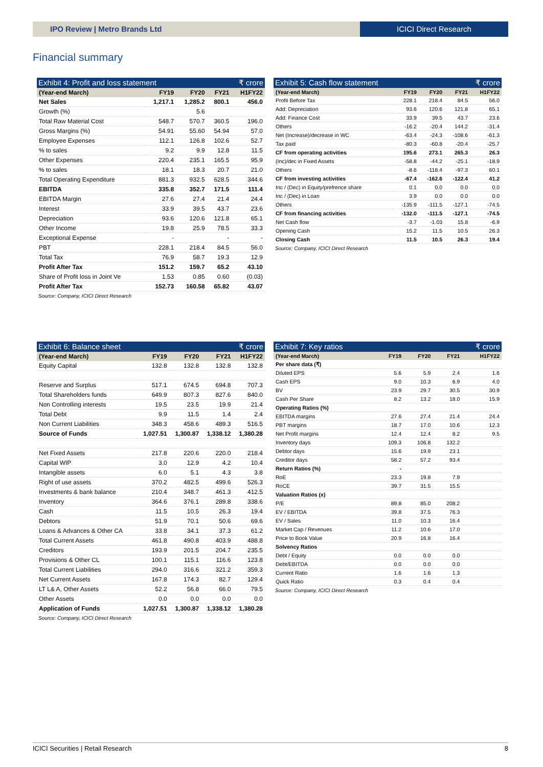IPO Review | Metro Brands Ltd ICICI Direct Research
Financial summary
Exhibit 4: Profit and loss statement ₹ crore
| (Year-end March) | FY19 | FY20 | FY21 | H1FY22 |
| --- | --- | --- | --- | --- |
| Net Sales | 1,217.1 | 1,285.2 | 800.1 | 456.0 |
| Growth (%) | | 5.6 | | |
| Total Raw Material Cost | 548.7 | 570.7 | 360.5 | 196.0 |
| Gross Margins (%) | 54.91 | 55.60 | 54.94 | 57.0 |
| Employee Expenses | 112.1 | 126.8 | 102.6 | 52.7 |
| % to sales | 9.2 | 9.9 | 12.8 | 11.5 |
| Other Expenses | 220.4 | 235.1 | 165.5 | 95.9 |
| % to sales | 18.1 | 18.3 | 20.7 | 21.0 |
| Total Operating Expenditure | 881.3 | 932.5 | 628.5 | 344.6 |
| EBITDA | 335.8 | 352.7 | 171.5 | 111.4 |
| EBITDA Margin | 27.6 | 27.4 | 21.4 | 24.4 |
| Interest | 33.9 | 39.5 | 43.7 | 23.6 |
| Depreciation | 93.6 | 120.6 | 121.8 | 65.1 |
| Other Income | 19.8 | 25.9 | 78.5 | 33.3 |
| Exceptional Expense | - | | - | - |
| PBT | 228.1 | 218.4 | 84.5 | 56.0 |
| Total Tax | 76.9 | 58.7 | 19.3 | 12.9 |
| Profit After Tax | 151.2 | 159.7 | 65.2 | 43.10 |
| Share of Profit loss in Joint Ve | 1.53 | 0.85 | 0.60 | (0.03) |
| Profit After Tax | 152.73 | 160.58 | 65.82 | 43.07 |
Source: Company, ICICI Direct Research
Exhibit 5: Cash flow statement ₹ crore
| (Year-end March) | FY19 | FY20 | FY21 | H1FY22 |
| --- | --- | --- | --- | --- |
| Profit Before Tax | 228.1 | 218.4 | 84.5 | 56.0 |
| Add: Depreciation | 93.6 | 120.6 | 121.8 | 65.1 |
| Add: Finance Cost | 33.9 | 39.5 | 43.7 | 23.6 |
| Others | -16.2 | -20.4 | 144.2 | -31.4 |
| Net (Increase)/decrease in WC | -63.4 | -24.3 | -108.6 | -61.3 |
| Tax paid | -80.3 | -60.8 | -20.4 | -25.7 |
| CF from operating activities | 195.6 | 273.1 | 265.3 | 26.3 |
| (Inc)/dec in Fixed Assets | -58.8 | -44.2 | -25.1 | -18.9 |
| Others | -8.6 | -118.4 | -97.3 | 60.1 |
| CF from investing activities | -67.4 | -162.6 | -122.4 | 41.2 |
| Inc / (Dec) in Equity/prefrence share | 0.1 | 0.0 | 0.0 | 0.0 |
| Inc / (Dec) in Loan | 3.9 | 0.0 | 0.0 | 0.0 |
| Others | -135.9 | -111.5 | -127.1 | -74.5 |
| CF from financing activities | -132.0 | -111.5 | -127.1 | -74.5 |
| Net Cash flow | -3.7 | -1.03 | 15.8 | -6.9 |
| Opening Cash | 15.2 | 11.5 | 10.5 | 26.3 |
| Closing Cash | 11.5 | 10.5 | 26.3 | 19.4 |
Source: Company, ICICI Direct Research
Exhibit 6: Balance sheet ₹ crore
| (Year-end March) | FY19 | FY20 | FY21 | H1FY22 |
| --- | --- | --- | --- | --- |
| Equity Capital | 132.8 | 132.8 | 132.8 | 132.8 |
| Reserve and Surplus | 517.1 | 674.5 | 694.8 | 707.3 |
| Total Shareholders funds | 649.9 | 807.3 | 827.6 | 840.0 |
| Non Controlling interests | 19.5 | 23.5 | 19.9 | 21.4 |
| Total Debt | 9.9 | 11.5 | 1.4 | 2.4 |
| Non Current Liabilities | 348.3 | 458.6 | 489.3 | 516.5 |
| Source of Funds | 1,027.51 | 1,300.87 | 1,338.12 | 1,380.28 |
| Net Fixed Assets | 217.8 | 220.6 | 220.0 | 218.4 |
| Capital WIP | 3.0 | 12.9 | 4.2 | 10.4 |
| Intangible assets | 6.0 | 5.1 | 4.3 | 3.8 |
| Right of use assets | 370.2 | 482.5 | 499.6 | 526.3 |
| Investments & bank balance | 210.4 | 348.7 | 461.3 | 412.5 |
| Inventory | 364.6 | 376.1 | 289.8 | 338.6 |
| Cash | 11.5 | 10.5 | 26.3 | 19.4 |
| Debtors | 51.9 | 70.1 | 50.6 | 69.6 |
| Loans & Advances & Other CA | 33.8 | 34.1 | 37.3 | 61.2 |
| Total Current Assets | 461.8 | 490.8 | 403.9 | 488.8 |
| Creditors | 193.9 | 201.5 | 204.7 | 235.5 |
| Provisions & Other CL | 100.1 | 115.1 | 116.6 | 123.8 |
| Total Current Liabilities | 294.0 | 316.6 | 321.2 | 359.3 |
| Net Current Assets | 167.8 | 174.3 | 82.7 | 129.4 |
| LT L& A, Other Assets | 52.2 | 56.8 | 66.0 | 79.5 |
| Other Assets | 0.0 | 0.0 | 0.0 | 0.0 |
| Application of Funds | 1,027.51 | 1,300.87 | 1,338.12 | 1,380.28 |
Source: Company, ICICI Direct Research
Exhibit 7: Key ratios ₹ crore
| (Year-end March) | FY19 | FY20 | FY21 | H1FY22 |
| --- | --- | --- | --- | --- |
| Per share data (₹) | | | | |
| Diluted EPS | 5.6 | 5.9 | 2.4 | 1.6 |
| Cash EPS | 9.0 | 10.3 | 6.9 | 4.0 |
| BV | 23.9 | 29.7 | 30.5 | 30.9 |
| Cash Per Share | 8.2 | 13.2 | 18.0 | 15.9 |
| Operating Ratios (%) | | | | |
| EBITDA margins | 27.6 | 27.4 | 21.4 | 24.4 |
| PBT margins | 18.7 | 17.0 | 10.6 | 12.3 |
| Net Profit margins | 12.4 | 12.4 | 8.2 | 9.5 |
| Inventory days | 109.3 | 106.8 | 132.2 | |
| Debtor days | 15.6 | 19.9 | 23.1 | |
| Creditor days | 58.2 | 57.2 | 93.4 | |
| Return Ratios (%) | - | | | |
| RoE | 23.3 | 19.8 | 7.9 | |
| RoCE | 39.7 | 31.5 | 15.5 | |
| Valuation Ratios (x) | | | | |
| P/E | 89.8 | 85.0 | 208.2 | |
| EV / EBITDA | 39.8 | 37.5 | 76.3 | |
| EV / Sales | 11.0 | 10.3 | 16.4 | |
| Market Cap / Revenues | 11.2 | 10.6 | 17.0 | |
| Price to Book Value | 20.9 | 16.8 | 16.4 | |
| Solvency Ratios | | | | |
| Debt / Equity | 0.0 | 0.0 | 0.0 | |
| Debt/EBITDA | 0.0 | 0.0 | 0.0 | |
| Current Ratio | 1.6 | 1.6 | 1.3 | |
| Quick Ratio | 0.3 | 0.4 | 0.4 | |
Source: Company, ICICI Direct Research
ICICI Securities | Retail Research 8